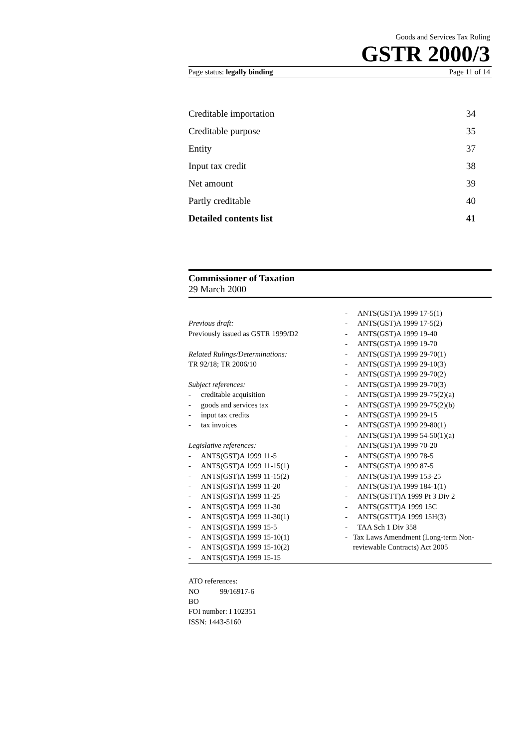Goods and Services Tax Ruling
GSTR 2000/3
Page status: legally binding Page 11 of 14
Creditable importation 34
Creditable purpose 35
Entity 37
Input tax credit 38
Net amount 39
Partly creditable 40
Detailed contents list 41
Commissioner of Taxation
29 March 2000
Previous draft:
Previously issued as GSTR 1999/D2
Related Rulings/Determinations:
TR 92/18; TR 2006/10
Subject references:
- creditable acquisition
- goods and services tax
- input tax credits
- tax invoices
Legislative references:
- ANTS(GST)A 1999 11-5
- ANTS(GST)A 1999 11-15(1)
- ANTS(GST)A 1999 11-15(2)
- ANTS(GST)A 1999 11-20
- ANTS(GST)A 1999 11-25
- ANTS(GST)A 1999 11-30
- ANTS(GST)A 1999 11-30(1)
- ANTS(GST)A 1999 15-5
- ANTS(GST)A 1999 15-10(1)
- ANTS(GST)A 1999 15-10(2)
- ANTS(GST)A 1999 15-15
- ANTS(GST)A 1999 17-5(1)
- ANTS(GST)A 1999 17-5(2)
- ANTS(GST)A 1999 19-40
- ANTS(GST)A 1999 19-70
- ANTS(GST)A 1999 29-70(1)
- ANTS(GST)A 1999 29-10(3)
- ANTS(GST)A 1999 29-70(2)
- ANTS(GST)A 1999 29-70(3)
- ANTS(GST)A 1999 29-75(2)(a)
- ANTS(GST)A 1999 29-75(2)(b)
- ANTS(GST)A 1999 29-15
- ANTS(GST)A 1999 29-80(1)
- ANTS(GST)A 1999 54-50(1)(a)
- ANTS(GST)A 1999 70-20
- ANTS(GST)A 1999 78-5
- ANTS(GST)A 1999 87-5
- ANTS(GST)A 1999 153-25
- ANTS(GST)A 1999 184-1(1)
- ANTS(GSTT)A 1999 Pt 3 Div 2
- ANTS(GSTT)A 1999 15C
- ANTS(GSTT)A 1999 15H(3)
- TAA Sch 1 Div 358
- Tax Laws Amendment (Long-term Non-reviewable Contracts) Act 2005
ATO references:
NO 99/16917-6
BO
FOI number: I 102351
ISSN: 1443-5160